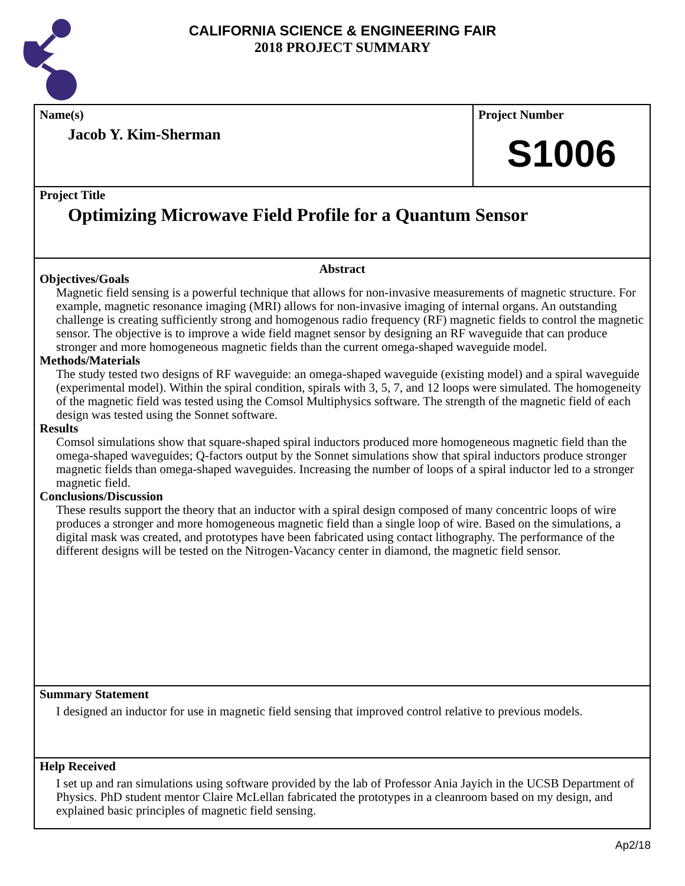CALIFORNIA SCIENCE & ENGINEERING FAIR
2018 PROJECT SUMMARY
Name(s)
Jacob Y. Kim-Sherman
Project Number
S1006
Project Title
Optimizing Microwave Field Profile for a Quantum Sensor
Abstract
Objectives/Goals
Magnetic field sensing is a powerful technique that allows for non-invasive measurements of magnetic structure. For example, magnetic resonance imaging (MRI) allows for non-invasive imaging of internal organs. An outstanding challenge is creating sufficiently strong and homogenous radio frequency (RF) magnetic fields to control the magnetic sensor. The objective is to improve a wide field magnet sensor by designing an RF waveguide that can produce stronger and more homogeneous magnetic fields than the current omega-shaped waveguide model.
Methods/Materials
The study tested two designs of RF waveguide: an omega-shaped waveguide (existing model) and a spiral waveguide (experimental model). Within the spiral condition, spirals with 3, 5, 7, and 12 loops were simulated. The homogeneity of the magnetic field was tested using the Comsol Multiphysics software. The strength of the magnetic field of each design was tested using the Sonnet software.
Results
Comsol simulations show that square-shaped spiral inductors produced more homogeneous magnetic field than the omega-shaped waveguides; Q-factors output by the Sonnet simulations show that spiral inductors produce stronger magnetic fields than omega-shaped waveguides. Increasing the number of loops of a spiral inductor led to a stronger magnetic field.
Conclusions/Discussion
These results support the theory that an inductor with a spiral design composed of many concentric loops of wire produces a stronger and more homogeneous magnetic field than a single loop of wire. Based on the simulations, a digital mask was created, and prototypes have been fabricated using contact lithography. The performance of the different designs will be tested on the Nitrogen-Vacancy center in diamond, the magnetic field sensor.
Summary Statement
I designed an inductor for use in magnetic field sensing that improved control relative to previous models.
Help Received
I set up and ran simulations using software provided by the lab of Professor Ania Jayich in the UCSB Department of Physics. PhD student mentor Claire McLellan fabricated the prototypes in a cleanroom based on my design, and explained basic principles of magnetic field sensing.
Ap2/18